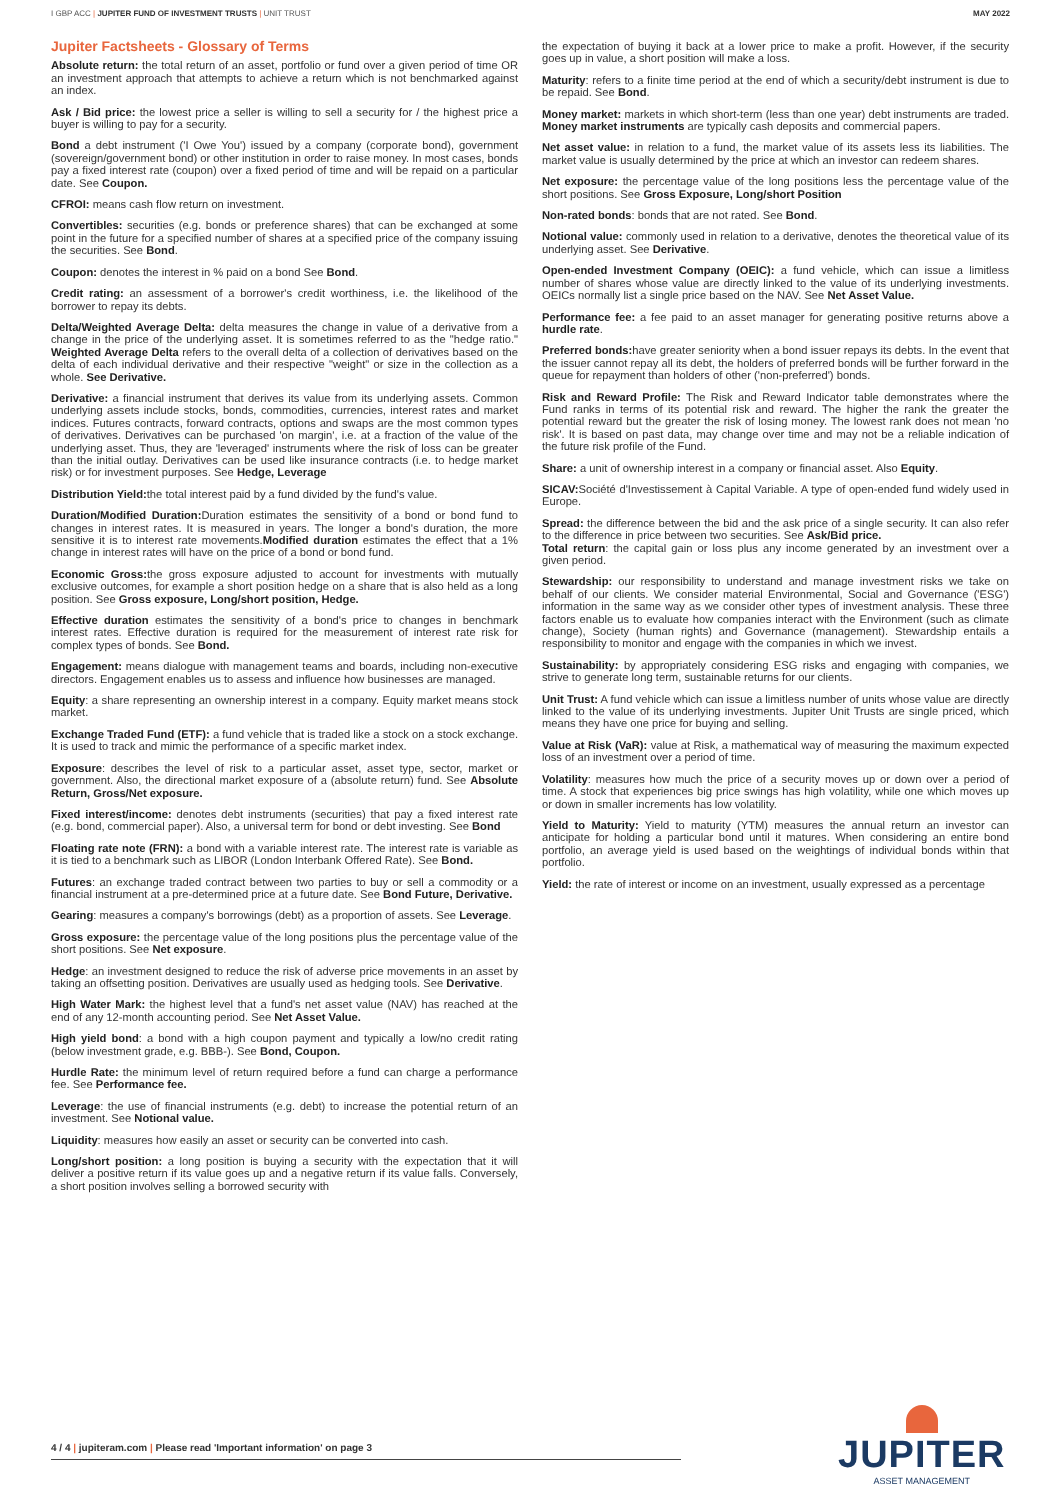I GBP ACC | JUPITER FUND OF INVESTMENT TRUSTS | UNIT TRUST
MAY 2022
Jupiter Factsheets - Glossary of Terms
Absolute return: the total return of an asset, portfolio or fund over a given period of time OR an investment approach that attempts to achieve a return which is not benchmarked against an index.
Ask / Bid price: the lowest price a seller is willing to sell a security for / the highest price a buyer is willing to pay for a security.
Bond a debt instrument ('I Owe You') issued by a company (corporate bond), government (sovereign/government bond) or other institution in order to raise money. In most cases, bonds pay a fixed interest rate (coupon) over a fixed period of time and will be repaid on a particular date. See Coupon.
CFROI: means cash flow return on investment.
Convertibles: securities (e.g. bonds or preference shares) that can be exchanged at some point in the future for a specified number of shares at a specified price of the company issuing the securities. See Bond.
Coupon: denotes the interest in % paid on a bond See Bond.
Credit rating: an assessment of a borrower's credit worthiness, i.e. the likelihood of the borrower to repay its debts.
Delta/Weighted Average Delta: delta measures the change in value of a derivative from a change in the price of the underlying asset. It is sometimes referred to as the "hedge ratio." Weighted Average Delta refers to the overall delta of a collection of derivatives based on the delta of each individual derivative and their respective "weight" or size in the collection as a whole. See Derivative.
Derivative: a financial instrument that derives its value from its underlying assets. Common underlying assets include stocks, bonds, commodities, currencies, interest rates and market indices. Futures contracts, forward contracts, options and swaps are the most common types of derivatives. Derivatives can be purchased 'on margin', i.e. at a fraction of the value of the underlying asset. Thus, they are 'leveraged' instruments where the risk of loss can be greater than the initial outlay. Derivatives can be used like insurance contracts (i.e. to hedge market risk) or for investment purposes. See Hedge, Leverage
Distribution Yield: the total interest paid by a fund divided by the fund's value.
Duration/Modified Duration: Duration estimates the sensitivity of a bond or bond fund to changes in interest rates. It is measured in years. The longer a bond's duration, the more sensitive it is to interest rate movements.Modified duration estimates the effect that a 1% change in interest rates will have on the price of a bond or bond fund.
Economic Gross: the gross exposure adjusted to account for investments with mutually exclusive outcomes, for example a short position hedge on a share that is also held as a long position. See Gross exposure, Long/short position, Hedge.
Effective duration estimates the sensitivity of a bond's price to changes in benchmark interest rates. Effective duration is required for the measurement of interest rate risk for complex types of bonds. See Bond.
Engagement: means dialogue with management teams and boards, including non-executive directors. Engagement enables us to assess and influence how businesses are managed.
Equity: a share representing an ownership interest in a company. Equity market means stock market.
Exchange Traded Fund (ETF): a fund vehicle that is traded like a stock on a stock exchange. It is used to track and mimic the performance of a specific market index.
Exposure: describes the level of risk to a particular asset, asset type, sector, market or government. Also, the directional market exposure of a (absolute return) fund. See Absolute Return, Gross/Net exposure.
Fixed interest/income: denotes debt instruments (securities) that pay a fixed interest rate (e.g. bond, commercial paper). Also, a universal term for bond or debt investing. See Bond
Floating rate note (FRN): a bond with a variable interest rate. The interest rate is variable as it is tied to a benchmark such as LIBOR (London Interbank Offered Rate). See Bond.
Futures: an exchange traded contract between two parties to buy or sell a commodity or a financial instrument at a pre-determined price at a future date. See Bond Future, Derivative.
Gearing: measures a company's borrowings (debt) as a proportion of assets. See Leverage.
Gross exposure: the percentage value of the long positions plus the percentage value of the short positions. See Net exposure.
Hedge: an investment designed to reduce the risk of adverse price movements in an asset by taking an offsetting position. Derivatives are usually used as hedging tools. See Derivative.
High Water Mark: the highest level that a fund's net asset value (NAV) has reached at the end of any 12-month accounting period. See Net Asset Value.
High yield bond: a bond with a high coupon payment and typically a low/no credit rating (below investment grade, e.g. BBB-). See Bond, Coupon.
Hurdle Rate: the minimum level of return required before a fund can charge a performance fee. See Performance fee.
Leverage: the use of financial instruments (e.g. debt) to increase the potential return of an investment. See Notional value.
Liquidity: measures how easily an asset or security can be converted into cash.
Long/short position: a long position is buying a security with the expectation that it will deliver a positive return if its value goes up and a negative return if its value falls. Conversely, a short position involves selling a borrowed security with
the expectation of buying it back at a lower price to make a profit. However, if the security goes up in value, a short position will make a loss.
Maturity: refers to a finite time period at the end of which a security/debt instrument is due to be repaid. See Bond.
Money market: markets in which short-term (less than one year) debt instruments are traded. Money market instruments are typically cash deposits and commercial papers.
Net asset value: in relation to a fund, the market value of its assets less its liabilities. The market value is usually determined by the price at which an investor can redeem shares.
Net exposure: the percentage value of the long positions less the percentage value of the short positions. See Gross Exposure, Long/short Position
Non-rated bonds: bonds that are not rated. See Bond.
Notional value: commonly used in relation to a derivative, denotes the theoretical value of its underlying asset. See Derivative.
Open-ended Investment Company (OEIC): a fund vehicle, which can issue a limitless number of shares whose value are directly linked to the value of its underlying investments. OEICs normally list a single price based on the NAV. See Net Asset Value.
Performance fee: a fee paid to an asset manager for generating positive returns above a hurdle rate.
Preferred bonds: have greater seniority when a bond issuer repays its debts. In the event that the issuer cannot repay all its debt, the holders of preferred bonds will be further forward in the queue for repayment than holders of other ('non-preferred') bonds.
Risk and Reward Profile: The Risk and Reward Indicator table demonstrates where the Fund ranks in terms of its potential risk and reward. The higher the rank the greater the potential reward but the greater the risk of losing money. The lowest rank does not mean 'no risk'. It is based on past data, may change over time and may not be a reliable indication of the future risk profile of the Fund.
Share: a unit of ownership interest in a company or financial asset. Also Equity.
SICAV: Société d'Investissement à Capital Variable. A type of open-ended fund widely used in Europe.
Spread: the difference between the bid and the ask price of a single security. It can also refer to the difference in price between two securities. See Ask/Bid price.
Total return: the capital gain or loss plus any income generated by an investment over a given period.
Stewardship: our responsibility to understand and manage investment risks we take on behalf of our clients. We consider material Environmental, Social and Governance ('ESG') information in the same way as we consider other types of investment analysis. These three factors enable us to evaluate how companies interact with the Environment (such as climate change), Society (human rights) and Governance (management). Stewardship entails a responsibility to monitor and engage with the companies in which we invest.
Sustainability: by appropriately considering ESG risks and engaging with companies, we strive to generate long term, sustainable returns for our clients.
Unit Trust: A fund vehicle which can issue a limitless number of units whose value are directly linked to the value of its underlying investments. Jupiter Unit Trusts are single priced, which means they have one price for buying and selling.
Value at Risk (VaR): value at Risk, a mathematical way of measuring the maximum expected loss of an investment over a period of time.
Volatility: measures how much the price of a security moves up or down over a period of time. A stock that experiences big price swings has high volatility, while one which moves up or down in smaller increments has low volatility.
Yield to Maturity: Yield to maturity (YTM) measures the annual return an investor can anticipate for holding a particular bond until it matures. When considering an entire bond portfolio, an average yield is used based on the weightings of individual bonds within that portfolio.
Yield: the rate of interest or income on an investment, usually expressed as a percentage
4 / 4 | jupiteram.com | Please read 'Important information' on page 3
JUPITER
ASSET MANAGEMENT